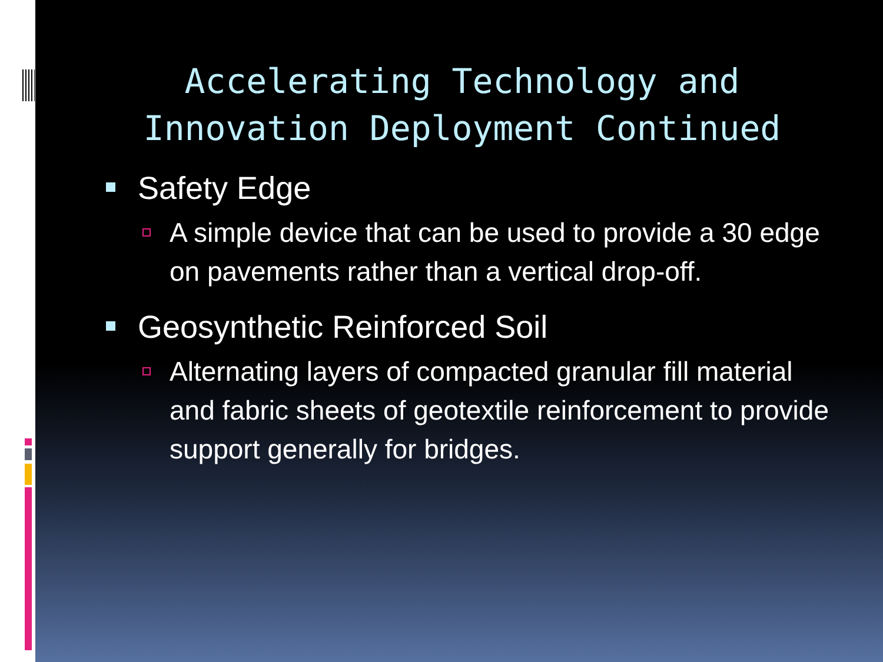Accelerating Technology and
Innovation Deployment Continued
Safety Edge
A simple device that can be used to provide a 30 edge on pavements rather than a vertical drop-off.
Geosynthetic Reinforced Soil
Alternating layers of compacted granular fill material and fabric sheets of geotextile reinforcement to provide support generally for bridges.